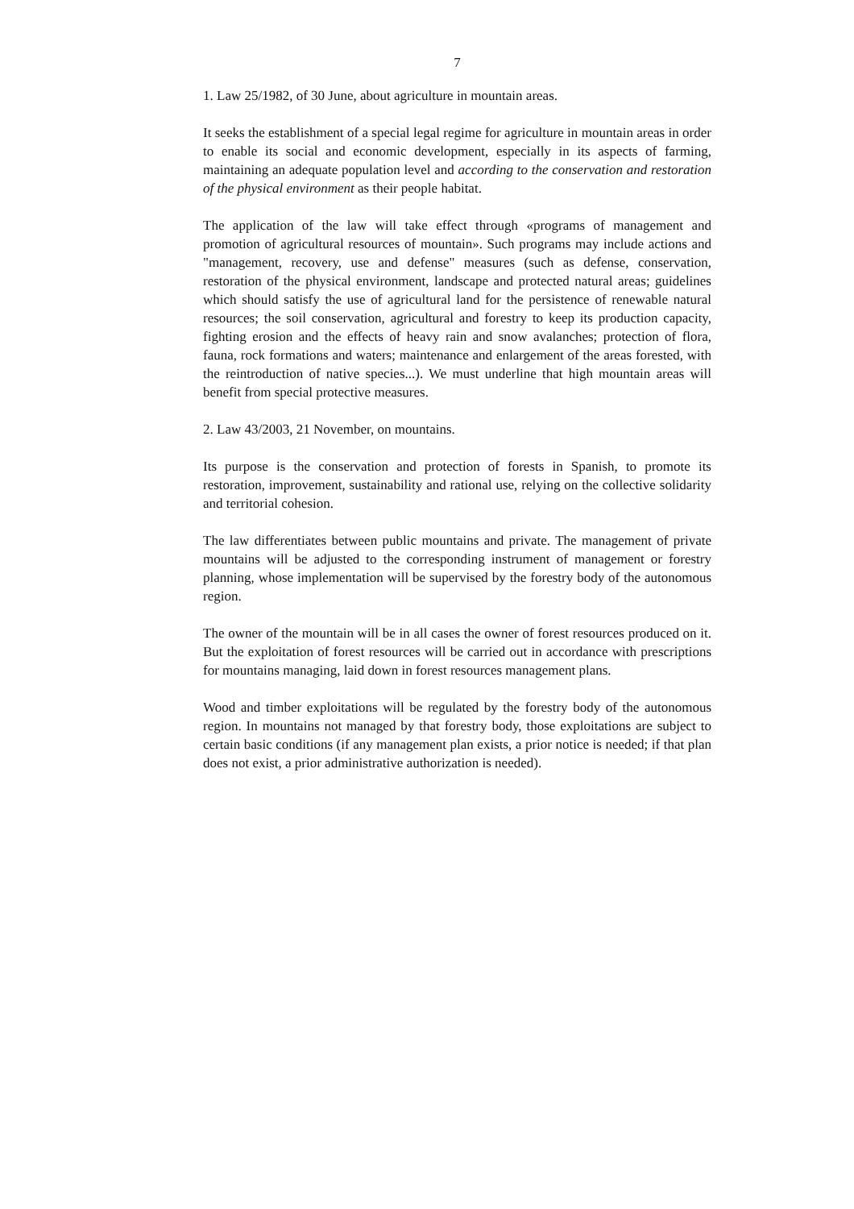7
1. Law 25/1982, of 30 June, about agriculture in mountain areas.
It seeks the establishment of a special legal regime for agriculture in mountain areas in order to enable its social and economic development, especially in its aspects of farming, maintaining an adequate population level and according to the conservation and restoration of the physical environment as their people habitat.
The application of the law will take effect through «programs of management and promotion of agricultural resources of mountain». Such programs may include actions and "management, recovery, use and defense" measures (such as defense, conservation, restoration of the physical environment, landscape and protected natural areas; guidelines which should satisfy the use of agricultural land for the persistence of renewable natural resources; the soil conservation, agricultural and forestry to keep its production capacity, fighting erosion and the effects of heavy rain and snow avalanches; protection of flora, fauna, rock formations and waters; maintenance and enlargement of the areas forested, with the reintroduction of native species...). We must underline that high mountain areas will benefit from special protective measures.
2. Law 43/2003, 21 November, on mountains.
Its purpose is the conservation and protection of forests in Spanish, to promote its restoration, improvement, sustainability and rational use, relying on the collective solidarity and territorial cohesion.
The law differentiates between public mountains and private. The management of private mountains will be adjusted to the corresponding instrument of management or forestry planning, whose implementation will be supervised by the forestry body of the autonomous region.
The owner of the mountain will be in all cases the owner of forest resources produced on it. But the exploitation of forest resources will be carried out in accordance with prescriptions for mountains managing, laid down in forest resources management plans.
Wood and timber exploitations will be regulated by the forestry body of the autonomous region. In mountains not managed by that forestry body, those exploitations are subject to certain basic conditions (if any management plan exists, a prior notice is needed; if that plan does not exist, a prior administrative authorization is needed).